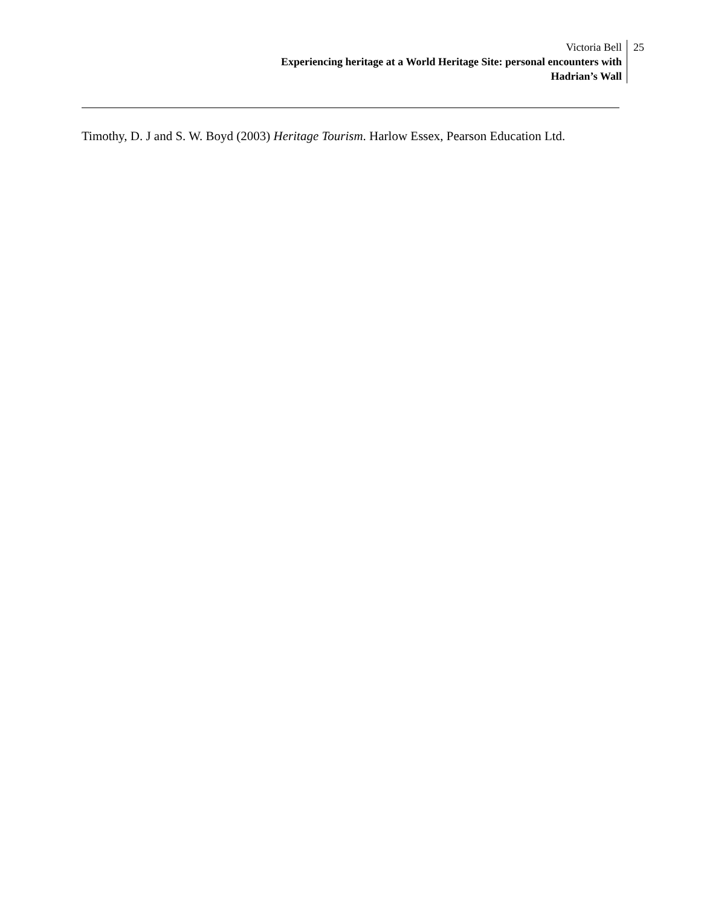Victoria Bell
Experiencing heritage at a World Heritage Site: personal encounters with
Hadrian’s Wall
25
Timothy, D. J and S. W. Boyd (2003) Heritage Tourism. Harlow Essex, Pearson Education Ltd.